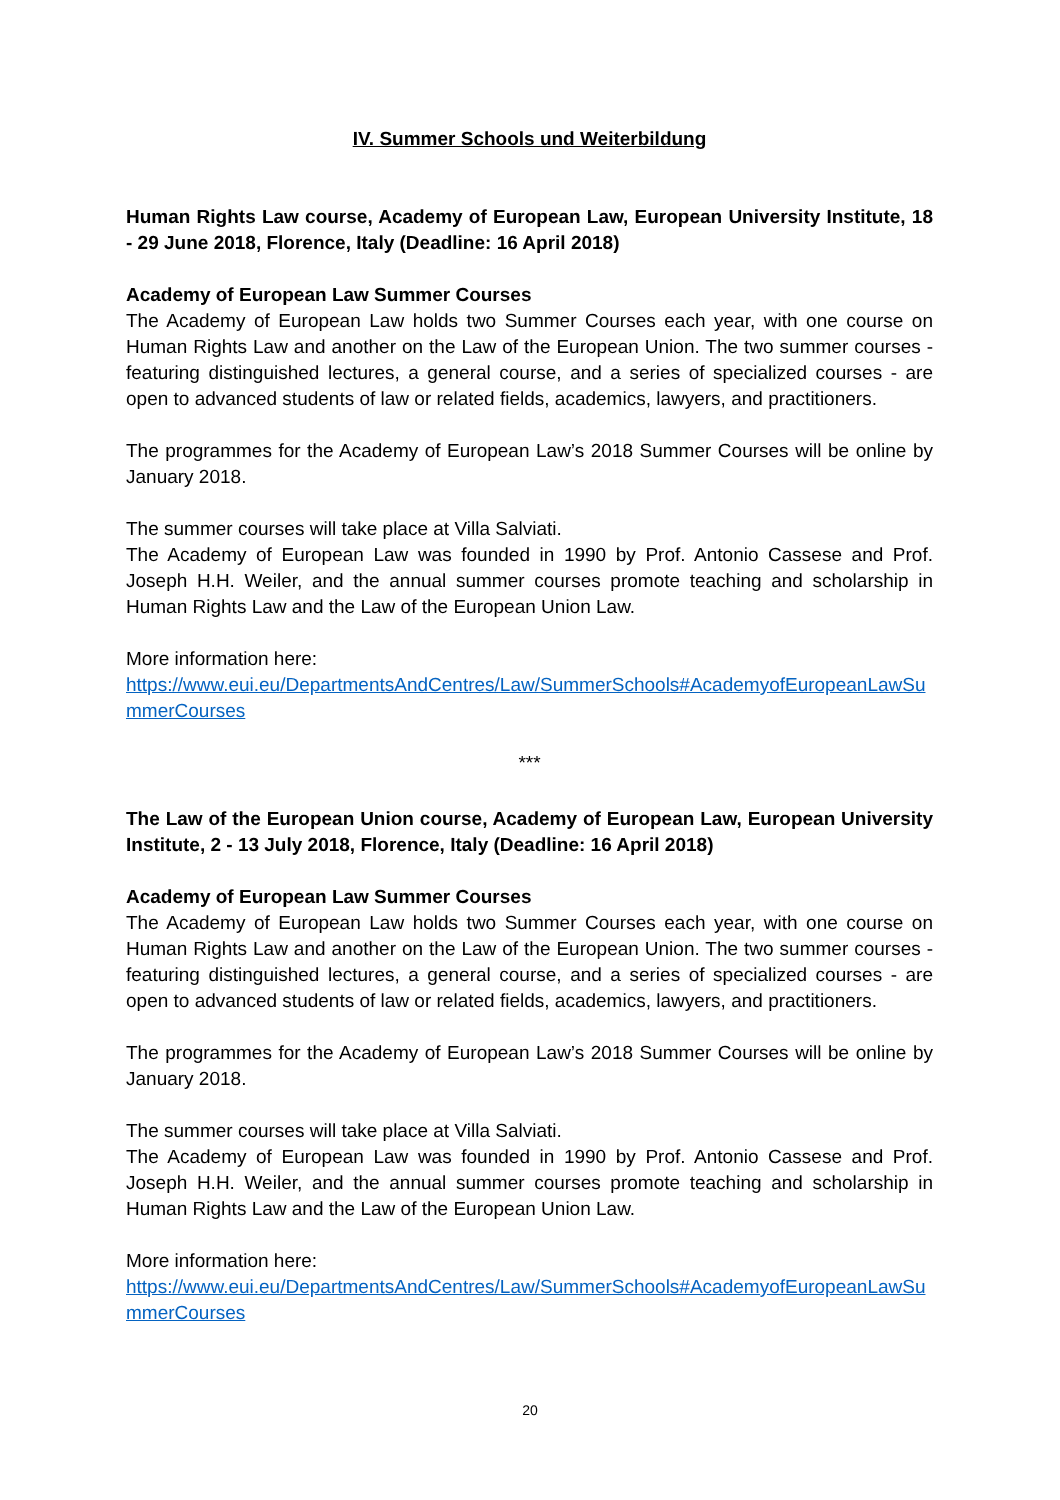IV. Summer Schools und Weiterbildung
Human Rights Law course, Academy of European Law, European University Institute, 18 - 29 June 2018, Florence, Italy (Deadline: 16 April 2018)
Academy of European Law Summer Courses
The Academy of European Law holds two Summer Courses each year, with one course on Human Rights Law and another on the Law of the European Union. The two summer courses - featuring distinguished lectures, a general course, and a series of specialized courses - are open to advanced students of law or related fields, academics, lawyers, and practitioners.
The programmes for the Academy of European Law’s 2018 Summer Courses will be online by January 2018.
The summer courses will take place at Villa Salviati.
The Academy of European Law was founded in 1990 by Prof. Antonio Cassese and Prof. Joseph H.H. Weiler, and the annual summer courses promote teaching and scholarship in Human Rights Law and the Law of the European Union Law.
More information here:
https://www.eui.eu/DepartmentsAndCentres/Law/SummerSchools#AcademyofEuropeanLawSummerCourses
***
The Law of the European Union course, Academy of European Law, European University Institute, 2 - 13 July 2018, Florence, Italy (Deadline: 16 April 2018)
Academy of European Law Summer Courses
The Academy of European Law holds two Summer Courses each year, with one course on Human Rights Law and another on the Law of the European Union. The two summer courses - featuring distinguished lectures, a general course, and a series of specialized courses - are open to advanced students of law or related fields, academics, lawyers, and practitioners.
The programmes for the Academy of European Law’s 2018 Summer Courses will be online by January 2018.
The summer courses will take place at Villa Salviati.
The Academy of European Law was founded in 1990 by Prof. Antonio Cassese and Prof. Joseph H.H. Weiler, and the annual summer courses promote teaching and scholarship in Human Rights Law and the Law of the European Union Law.
More information here:
https://www.eui.eu/DepartmentsAndCentres/Law/SummerSchools#AcademyofEuropeanLawSummerCourses
20